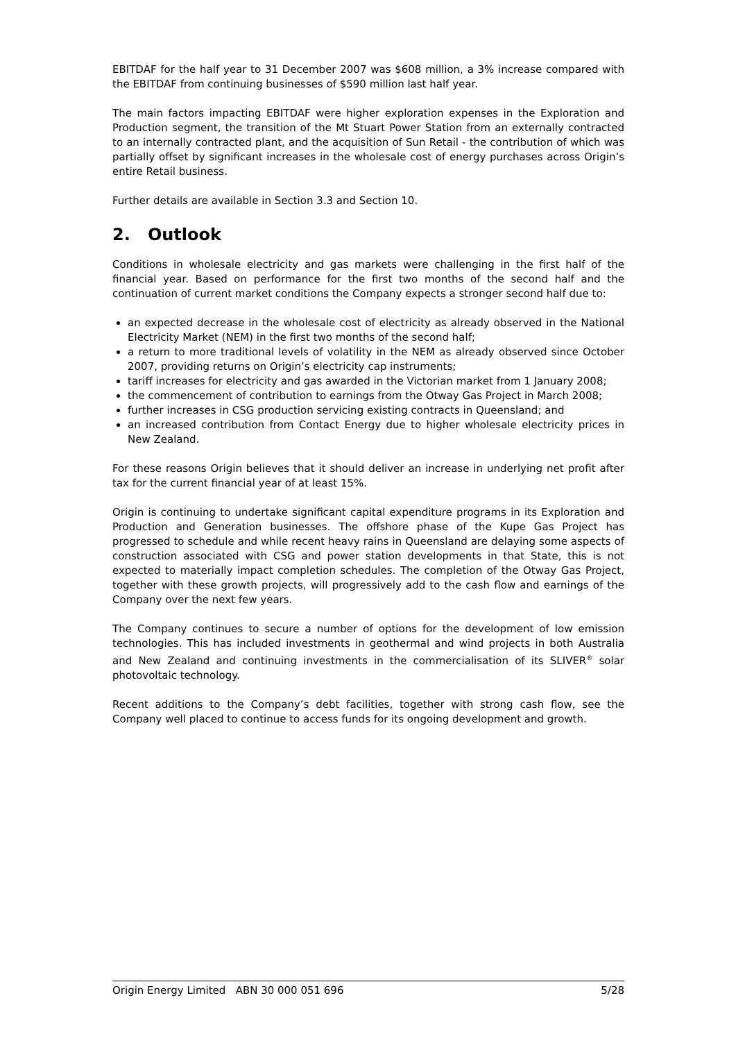EBITDAF for the half year to 31 December 2007 was $608 million, a 3% increase compared with the EBITDAF from continuing businesses of $590 million last half year.
The main factors impacting EBITDAF were higher exploration expenses in the Exploration and Production segment, the transition of the Mt Stuart Power Station from an externally contracted to an internally contracted plant, and the acquisition of Sun Retail - the contribution of which was partially offset by significant increases in the wholesale cost of energy purchases across Origin’s entire Retail business.
Further details are available in Section 3.3 and Section 10.
2. Outlook
Conditions in wholesale electricity and gas markets were challenging in the first half of the financial year. Based on performance for the first two months of the second half and the continuation of current market conditions the Company expects a stronger second half due to:
an expected decrease in the wholesale cost of electricity as already observed in the National Electricity Market (NEM) in the first two months of the second half;
a return to more traditional levels of volatility in the NEM as already observed since October 2007, providing returns on Origin’s electricity cap instruments;
tariff increases for electricity and gas awarded in the Victorian market from 1 January 2008;
the commencement of contribution to earnings from the Otway Gas Project in March 2008;
further increases in CSG production servicing existing contracts in Queensland; and
an increased contribution from Contact Energy due to higher wholesale electricity prices in New Zealand.
For these reasons Origin believes that it should deliver an increase in underlying net profit after tax for the current financial year of at least 15%.
Origin is continuing to undertake significant capital expenditure programs in its Exploration and Production and Generation businesses. The offshore phase of the Kupe Gas Project has progressed to schedule and while recent heavy rains in Queensland are delaying some aspects of construction associated with CSG and power station developments in that State, this is not expected to materially impact completion schedules. The completion of the Otway Gas Project, together with these growth projects, will progressively add to the cash flow and earnings of the Company over the next few years.
The Company continues to secure a number of options for the development of low emission technologies. This has included investments in geothermal and wind projects in both Australia and New Zealand and continuing investments in the commercialisation of its SLIVER<sup>®</sup> solar photovoltaic technology.
Recent additions to the Company’s debt facilities, together with strong cash flow, see the Company well placed to continue to access funds for its ongoing development and growth.
Origin Energy Limited ABN 30 000 051 696 5/28